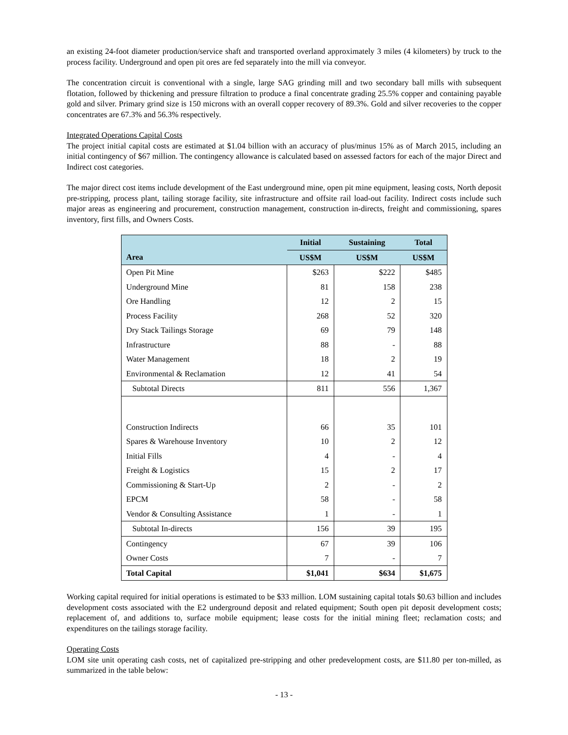an existing 24-foot diameter production/service shaft and transported overland approximately 3 miles (4 kilometers) by truck to the process facility. Underground and open pit ores are fed separately into the mill via conveyor.
The concentration circuit is conventional with a single, large SAG grinding mill and two secondary ball mills with subsequent flotation, followed by thickening and pressure filtration to produce a final concentrate grading 25.5% copper and containing payable gold and silver. Primary grind size is 150 microns with an overall copper recovery of 89.3%. Gold and silver recoveries to the copper concentrates are 67.3% and 56.3% respectively.
Integrated Operations Capital Costs
The project initial capital costs are estimated at $1.04 billion with an accuracy of plus/minus 15% as of March 2015, including an initial contingency of $67 million. The contingency allowance is calculated based on assessed factors for each of the major Direct and Indirect cost categories.
The major direct cost items include development of the East underground mine, open pit mine equipment, leasing costs, North deposit pre-stripping, process plant, tailing storage facility, site infrastructure and offsite rail load-out facility. Indirect costs include such major areas as engineering and procurement, construction management, construction in-directs, freight and commissioning, spares inventory, first fills, and Owners Costs.
| | Initial | Sustaining | Total |
| --- | --- | --- | --- |
| Area | US$M | US$M | US$M |
| Open Pit Mine | $263 | $222 | $485 |
| Underground Mine | 81 | 158 | 238 |
| Ore Handling | 12 | 2 | 15 |
| Process Facility | 268 | 52 | 320 |
| Dry Stack Tailings Storage | 69 | 79 | 148 |
| Infrastructure | 88 | - | 88 |
| Water Management | 18 | 2 | 19 |
| Environmental & Reclamation | 12 | 41 | 54 |
| Subtotal Directs | 811 | 556 | 1,367 |
| Construction Indirects | 66 | 35 | 101 |
| Spares & Warehouse Inventory | 10 | 2 | 12 |
| Initial Fills | 4 | - | 4 |
| Freight & Logistics | 15 | 2 | 17 |
| Commissioning & Start-Up | 2 | - | 2 |
| EPCM | 58 | - | 58 |
| Vendor & Consulting Assistance | 1 | - | 1 |
| Subtotal In-directs | 156 | 39 | 195 |
| Contingency | 67 | 39 | 106 |
| Owner Costs | 7 | - | 7 |
| Total Capital | $1,041 | $634 | $1,675 |
Working capital required for initial operations is estimated to be $33 million. LOM sustaining capital totals $0.63 billion and includes development costs associated with the E2 underground deposit and related equipment; South open pit deposit development costs; replacement of, and additions to, surface mobile equipment; lease costs for the initial mining fleet; reclamation costs; and expenditures on the tailings storage facility.
Operating Costs
LOM site unit operating cash costs, net of capitalized pre-stripping and other predevelopment costs, are $11.80 per ton-milled, as summarized in the table below:
- 13 -